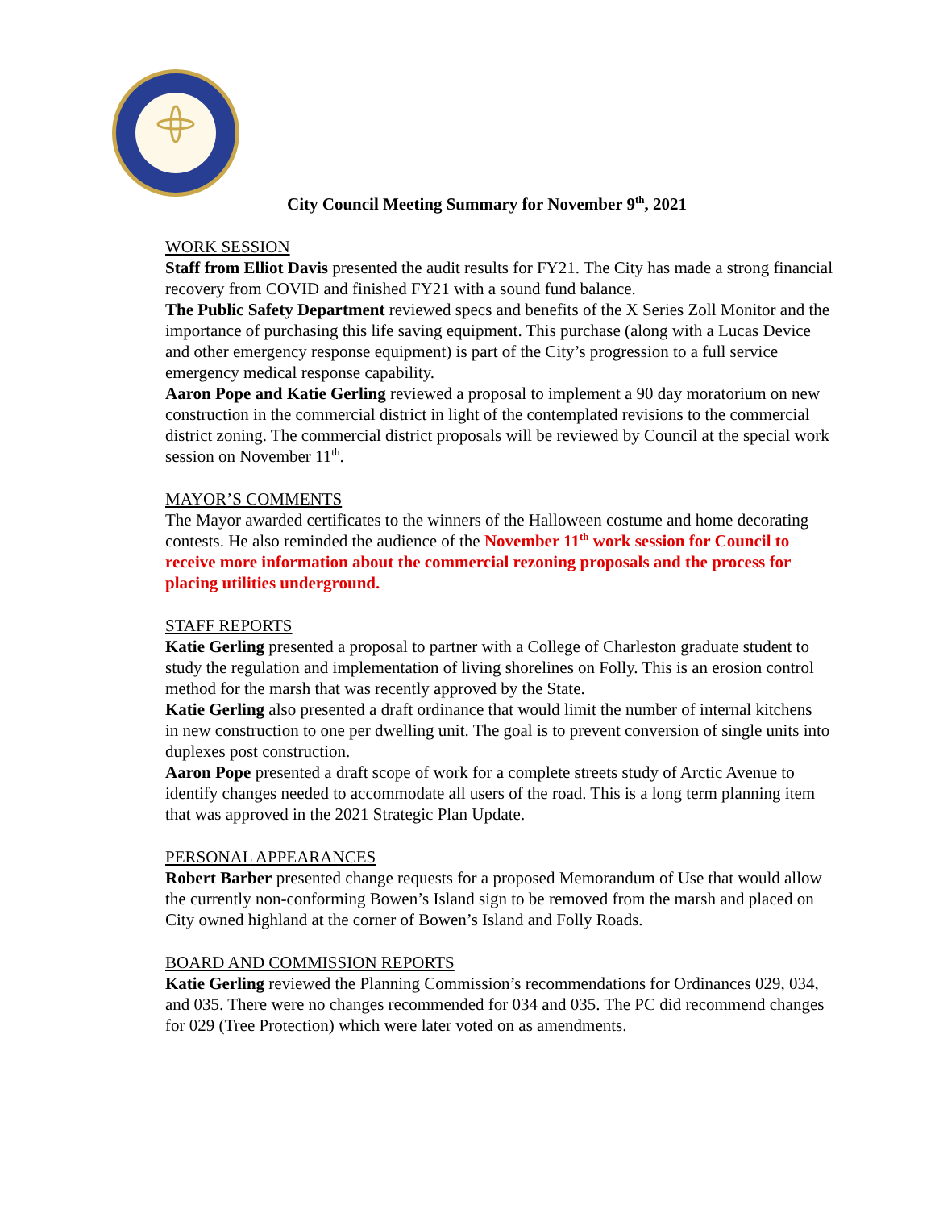City Council Meeting Summary for November 9<sup>th</sup>, 2021
WORK SESSION
Staff from Elliot Davis presented the audit results for FY21. The City has made a strong financial recovery from COVID and finished FY21 with a sound fund balance.
The Public Safety Department reviewed specs and benefits of the X Series Zoll Monitor and the importance of purchasing this life saving equipment. This purchase (along with a Lucas Device and other emergency response equipment) is part of the City’s progression to a full service emergency medical response capability.
Aaron Pope and Katie Gerling reviewed a proposal to implement a 90 day moratorium on new construction in the commercial district in light of the contemplated revisions to the commercial district zoning. The commercial district proposals will be reviewed by Council at the special work session on November 11<sup>th</sup>.
MAYOR’S COMMENTS
The Mayor awarded certificates to the winners of the Halloween costume and home decorating contests. He also reminded the audience of the November 11<sup>th</sup> work session for Council to receive more information about the commercial rezoning proposals and the process for placing utilities underground.
STAFF REPORTS
Katie Gerling presented a proposal to partner with a College of Charleston graduate student to study the regulation and implementation of living shorelines on Folly. This is an erosion control method for the marsh that was recently approved by the State.
Katie Gerling also presented a draft ordinance that would limit the number of internal kitchens
in new construction to one per dwelling unit. The goal is to prevent conversion of single units into duplexes post construction.
Aaron Pope presented a draft scope of work for a complete streets study of Arctic Avenue to identify changes needed to accommodate all users of the road. This is a long term planning item that was approved in the 2021 Strategic Plan Update.
PERSONAL APPEARANCES
Robert Barber presented change requests for a proposed Memorandum of Use that would allow the currently non-conforming Bowen’s Island sign to be removed from the marsh and placed on City owned highland at the corner of Bowen’s Island and Folly Roads.
BOARD AND COMMISSION REPORTS
Katie Gerling reviewed the Planning Commission’s recommendations for Ordinances 029, 034, and 035. There were no changes recommended for 034 and 035. The PC did recommend changes for 029 (Tree Protection) which were later voted on as amendments.